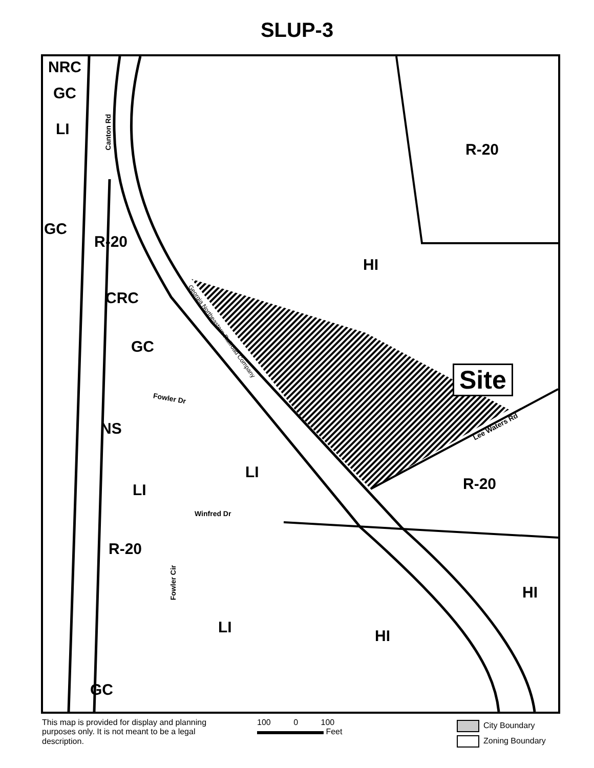SLUP-3
NRC
GC
LI
R-20
GC
R-20
HI
CRC
GC
Site
NS
LI
R-20 LI
R-20
HI
LI HI
GC
Canton Rd
Fowler Dr
Winfred Dr
Fowler Cir
Lee Waters Rd
Georgia Northeastern Railroad Company
This map is provided for display and planning purposes only. It is not meant to be a legal description.
100 0 100
Feet
City Boundary
Zoning Boundary